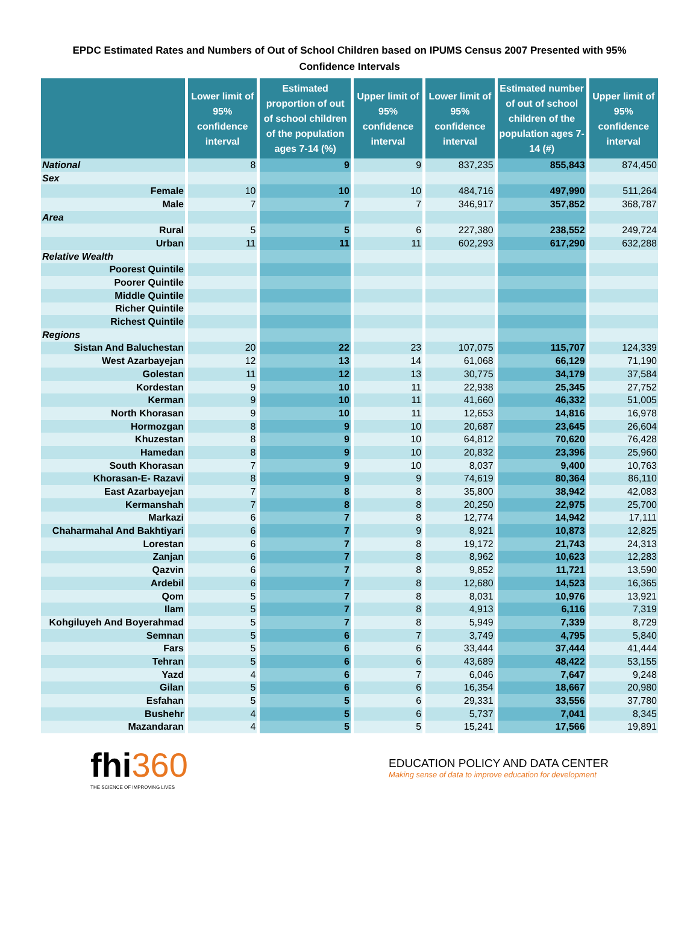EPDC Estimated Rates and Numbers of Out of School Children based on IPUMS Census 2007 Presented with 95%
Confidence Intervals
| | Lower limit of 95% confidence interval | Estimated proportion of out of school children of the population ages 7-14 (%) | Upper limit of 95% confidence interval | Lower limit of 95% confidence interval | Estimated number of out of school children of the population ages 7-14 (#) | Upper limit of 95% confidence interval |
| --- | --- | --- | --- | --- | --- | --- |
| National | 8 | 9 | 9 | 837,235 | 855,843 | 874,450 |
| Sex | | | | | | |
| Female | 10 | 10 | 10 | 484,716 | 497,990 | 511,264 |
| Male | 7 | 7 | 7 | 346,917 | 357,852 | 368,787 |
| Area | | | | | | |
| Rural | 5 | 5 | 6 | 227,380 | 238,552 | 249,724 |
| Urban | 11 | 11 | 11 | 602,293 | 617,290 | 632,288 |
| Relative Wealth | | | | | | |
| Poorest Quintile | | | | | | |
| Poorer Quintile | | | | | | |
| Middle Quintile | | | | | | |
| Richer Quintile | | | | | | |
| Richest Quintile | | | | | | |
| Regions | | | | | | |
| Sistan And Baluchestan | 20 | 22 | 23 | 107,075 | 115,707 | 124,339 |
| West Azarbayejan | 12 | 13 | 14 | 61,068 | 66,129 | 71,190 |
| Golestan | 11 | 12 | 13 | 30,775 | 34,179 | 37,584 |
| Kordestan | 9 | 10 | 11 | 22,938 | 25,345 | 27,752 |
| Kerman | 9 | 10 | 11 | 41,660 | 46,332 | 51,005 |
| North Khorasan | 9 | 10 | 11 | 12,653 | 14,816 | 16,978 |
| Hormozgan | 8 | 9 | 10 | 20,687 | 23,645 | 26,604 |
| Khuzestan | 8 | 9 | 10 | 64,812 | 70,620 | 76,428 |
| Hamedan | 8 | 9 | 10 | 20,832 | 23,396 | 25,960 |
| South Khorasan | 7 | 9 | 10 | 8,037 | 9,400 | 10,763 |
| Khorasan-E- Razavi | 8 | 9 | 9 | 74,619 | 80,364 | 86,110 |
| East Azarbayejan | 7 | 8 | 8 | 35,800 | 38,942 | 42,083 |
| Kermanshah | 7 | 8 | 8 | 20,250 | 22,975 | 25,700 |
| Markazi | 6 | 7 | 8 | 12,774 | 14,942 | 17,111 |
| Chaharmahal And Bakhtiyari | 6 | 7 | 9 | 8,921 | 10,873 | 12,825 |
| Lorestan | 6 | 7 | 8 | 19,172 | 21,743 | 24,313 |
| Zanjan | 6 | 7 | 8 | 8,962 | 10,623 | 12,283 |
| Qazvin | 6 | 7 | 8 | 9,852 | 11,721 | 13,590 |
| Ardebil | 6 | 7 | 8 | 12,680 | 14,523 | 16,365 |
| Qom | 5 | 7 | 8 | 8,031 | 10,976 | 13,921 |
| Ilam | 5 | 7 | 8 | 4,913 | 6,116 | 7,319 |
| Kohgiluyeh And Boyerahmad | 5 | 7 | 8 | 5,949 | 7,339 | 8,729 |
| Semnan | 5 | 6 | 7 | 3,749 | 4,795 | 5,840 |
| Fars | 5 | 6 | 6 | 33,444 | 37,444 | 41,444 |
| Tehran | 5 | 6 | 6 | 43,689 | 48,422 | 53,155 |
| Yazd | 4 | 6 | 7 | 6,046 | 7,647 | 9,248 |
| Gilan | 5 | 6 | 6 | 16,354 | 18,667 | 20,980 |
| Esfahan | 5 | 5 | 6 | 29,331 | 33,556 | 37,780 |
| Bushehr | 4 | 5 | 6 | 5,737 | 7,041 | 8,345 |
| Mazandaran | 4 | 5 | 5 | 15,241 | 17,566 | 19,891 |
fhi360
THE SCIENCE OF IMPROVING LIVES
EDUCATION POLICY AND DATA CENTER
Making sense of data to improve education for development